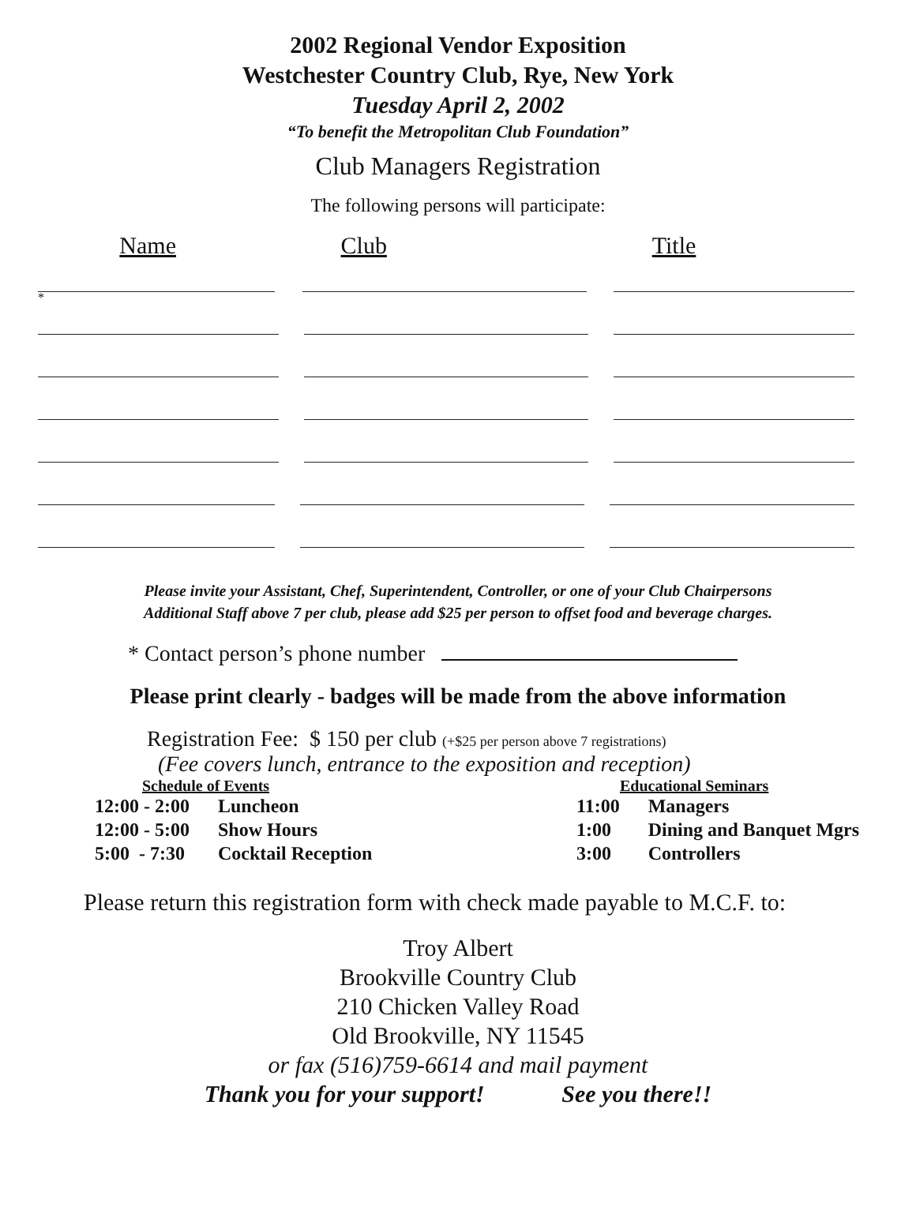2002 Regional Vendor Exposition
Westchester Country Club, Rye, New York
Tuesday April 2, 2002
“To benefit the Metropolitan Club Foundation”
Club Managers Registration
The following persons will participate:
Name Club Title
*
Please invite your Assistant, Chef, Superintendent, Controller, or one of your Club Chairpersons
Additional Staff above 7 per club, please add $25 per person to offset food and beverage charges.
* Contact person’s phone number
Please print clearly - badges will be made from the above information
Registration Fee: $ 150 per club (+$25 per person above 7 registrations)
(Fee covers lunch, entrance to the exposition and reception)
Schedule of Events
| 12:00 - 2:00 | Luncheon |
| 12:00 - 5:00 | Show Hours |
| 5:00 - 7:30 | Cocktail Reception |
Educational Seminars
| 11:00 | Managers |
| 1:00 | Dining and Banquet Mgrs |
| 3:00 | Controllers |
Please return this registration form with check made payable to M.C.F. to:
Troy Albert
Brookville Country Club
210 Chicken Valley Road
Old Brookville, NY 11545
or fax (516)759-6614 and mail payment
Thank you for your support! See you there!!